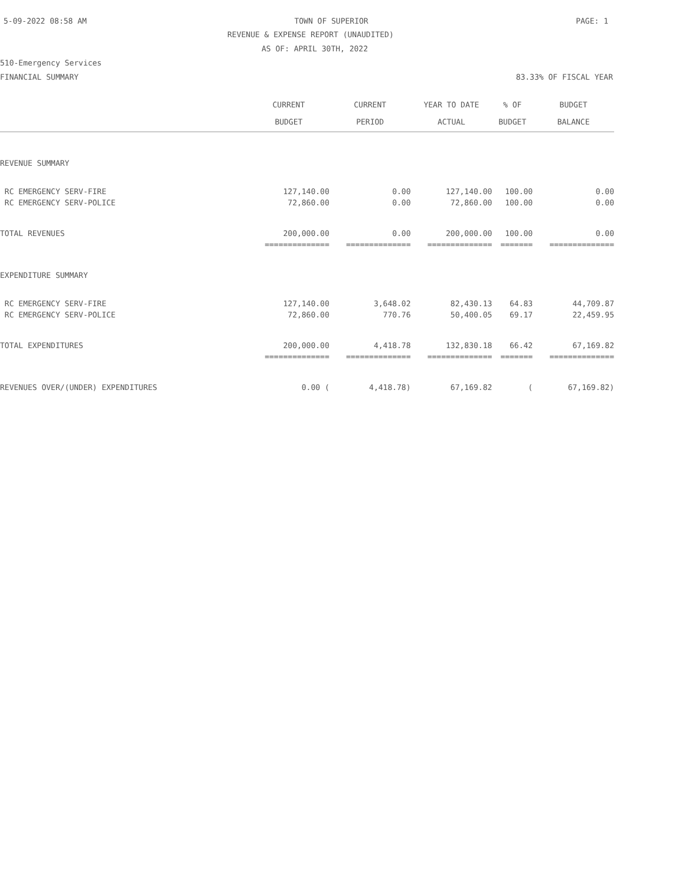5-09-2022 08:58 AM TOWN OF SUPERIOR PAGE: 1
REVENUE & EXPENSE REPORT (UNAUDITED)
AS OF: APRIL 30TH, 2022
510-Emergency Services
FINANCIAL SUMMARY 83.33% OF FISCAL YEAR
| | CURRENT | CURRENT | YEAR TO DATE | % OF | BUDGET |
| --- | --- | --- | --- | --- | --- |
| | BUDGET | PERIOD | ACTUAL | BUDGET | BALANCE |
| REVENUE SUMMARY | | | | | |
| RC EMERGENCY SERV-FIRE | 127,140.00 | 0.00 | 127,140.00 | 100.00 | 0.00 |
| RC EMERGENCY SERV-POLICE | 72,860.00 | 0.00 | 72,860.00 | 100.00 | 0.00 |
| TOTAL REVENUES | 200,000.00 | 0.00 | 200,000.00 | 100.00 | 0.00 |
| | ============== | ============== | ============== | ======= | ============== |
| EXPENDITURE SUMMARY | | | | | |
| RC EMERGENCY SERV-FIRE | 127,140.00 | 3,648.02 | 82,430.13 | 64.83 | 44,709.87 |
| RC EMERGENCY SERV-POLICE | 72,860.00 | 770.76 | 50,400.05 | 69.17 | 22,459.95 |
| TOTAL EXPENDITURES | 200,000.00 | 4,418.78 | 132,830.18 | 66.42 | 67,169.82 |
| | ============== | ============== | ============== | ======= | ============== |
| REVENUES OVER/(UNDER) EXPENDITURES | 0.00 ( | 4,418.78) | 67,169.82 | ( | 67,169.82) |